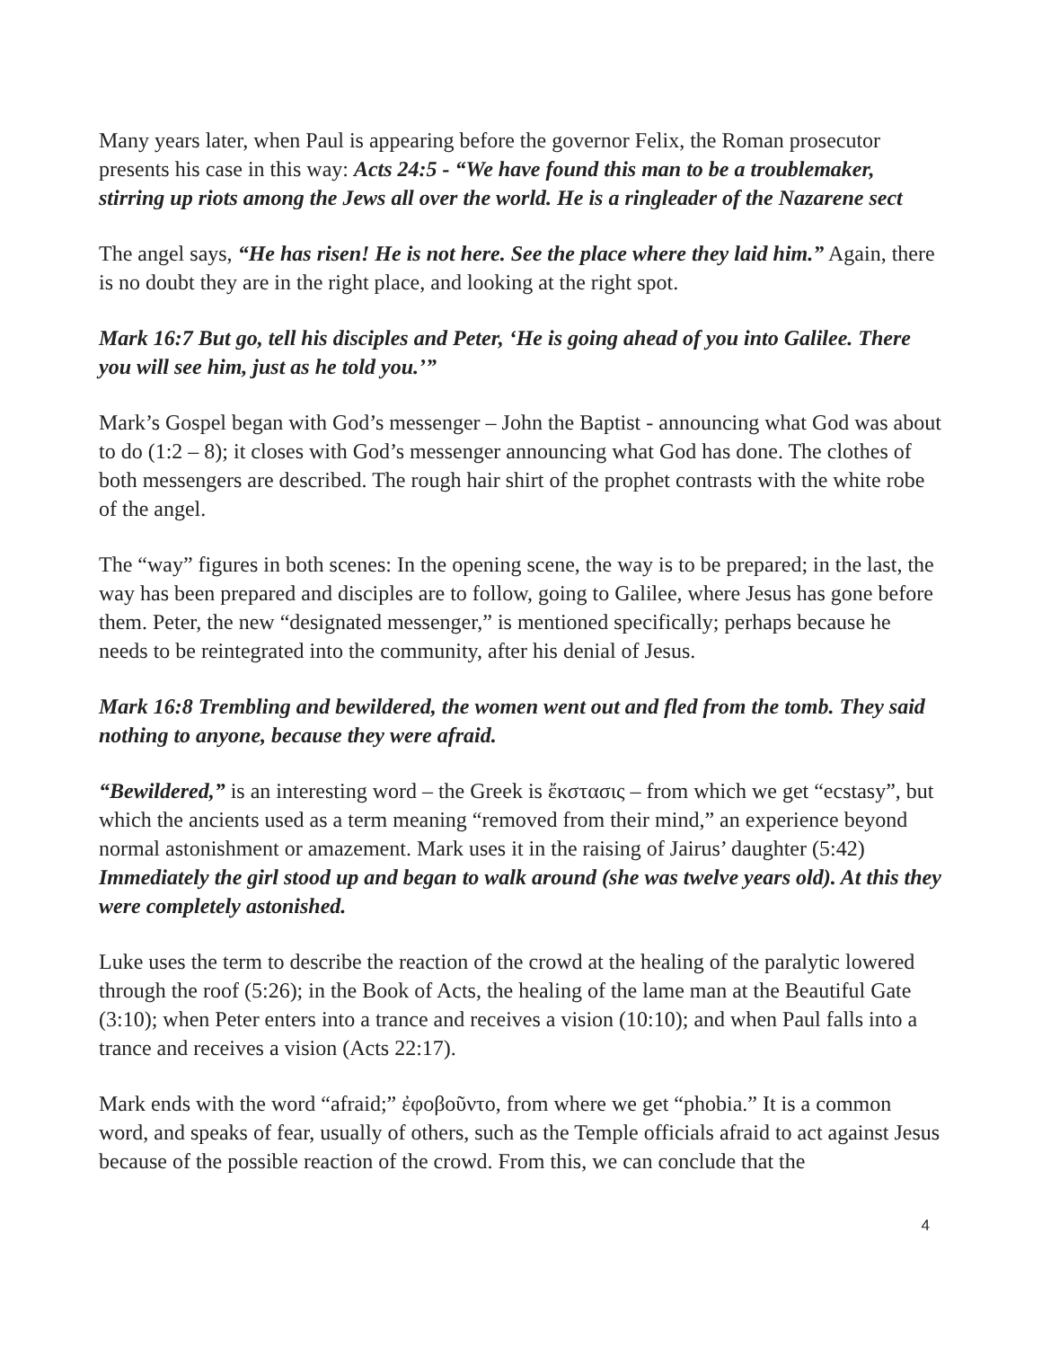Many years later, when Paul is appearing before the governor Felix, the Roman prosecutor presents his case in this way: Acts 24:5 - “We have found this man to be a troublemaker, stirring up riots among the Jews all over the world. He is a ringleader of the Nazarene sect
The angel says, “He has risen! He is not here. See the place where they laid him.” Again, there is no doubt they are in the right place, and looking at the right spot.
Mark 16:7 But go, tell his disciples and Peter, ‘He is going ahead of you into Galilee. There you will see him, just as he told you.’”
Mark’s Gospel began with God’s messenger – John the Baptist - announcing what God was about to do (1:2 – 8); it closes with God’s messenger announcing what God has done. The clothes of both messengers are described. The rough hair shirt of the prophet contrasts with the white robe of the angel.
The “way” figures in both scenes: In the opening scene, the way is to be prepared; in the last, the way has been prepared and disciples are to follow, going to Galilee, where Jesus has gone before them. Peter, the new “designated messenger,” is mentioned specifically; perhaps because he needs to be reintegrated into the community, after his denial of Jesus.
Mark 16:8 Trembling and bewildered, the women went out and fled from the tomb. They said nothing to anyone, because they were afraid.
“Bewildered,” is an interesting word – the Greek is ἔκστασις – from which we get “ecstasy”, but which the ancients used as a term meaning “removed from their mind,” an experience beyond normal astonishment or amazement. Mark uses it in the raising of Jairus’ daughter (5:42) Immediately the girl stood up and began to walk around (she was twelve years old). At this they were completely astonished.
Luke uses the term to describe the reaction of the crowd at the healing of the paralytic lowered through the roof (5:26); in the Book of Acts, the healing of the lame man at the Beautiful Gate (3:10); when Peter enters into a trance and receives a vision (10:10); and when Paul falls into a trance and receives a vision (Acts 22:17).
Mark ends with the word “afraid;” ἐφοβοῦντο, from where we get “phobia.” It is a common word, and speaks of fear, usually of others, such as the Temple officials afraid to act against Jesus because of the possible reaction of the crowd. From this, we can conclude that the
4